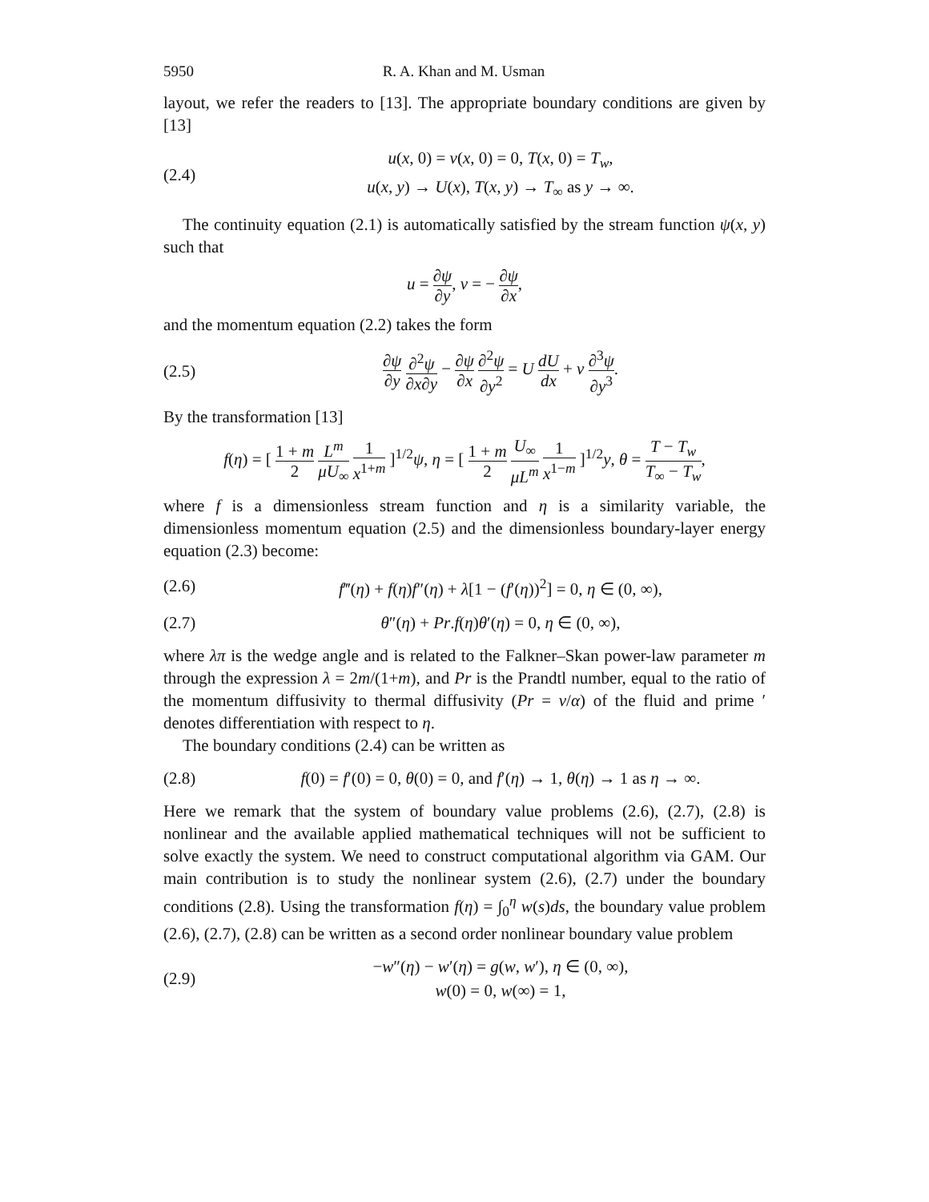5950 R. A. Khan and M. Usman
layout, we refer the readers to [13]. The appropriate boundary conditions are given by [13]
(2.4) u(x, 0) = v(x, 0) = 0, T(x, 0) = T<sub>w</sub>,
u(x, y) → U(x), T(x, y) → T<sub>∞</sub> as y → ∞.
The continuity equation (2.1) is automatically satisfied by the stream function ψ(x, y) such that
u = ∂ψ ∂y, v = − ∂ψ ∂x,
and the momentum equation (2.2) takes the form
(2.5) ∂ψ ∂y ∂<sup>2</sup>ψ ∂x∂y − ∂ψ ∂x ∂<sup>2</sup>ψ ∂y<sup>2</sup> = U dU dx + ν ∂<sup>3</sup>ψ ∂y<sup>3</sup>.
By the transformation [13]
f(η) = [ 1 + m 2 L<sup>m</sup> μU<sub>∞</sub> 1 x<sup>1+m</sup> ]<sup>1/2</sup>ψ, η = [ 1 + m 2 U<sub>∞</sub> μL<sup>m</sup> 1 x<sup>1−m</sup> ]<sup>1/2</sup>y, θ = T − T<sub>w</sub> T<sub>∞</sub> − T<sub>w</sub>,
where f is a dimensionless stream function and η is a similarity variable, the dimensionless momentum equation (2.5) and the dimensionless boundary-layer energy equation (2.3) become:
(2.6) f‴(η) + f(η)f″(η) + λ[1 − (f′(η))<sup>2</sup>] = 0, η ∈ (0, ∞),
(2.7) θ″(η) + Pr.f(η)θ′(η) = 0, η ∈ (0, ∞),
where λπ is the wedge angle and is related to the Falkner–Skan power-law parameter m through the expression λ = 2m/(1+m), and Pr is the Prandtl number, equal to the ratio of the momentum diffusivity to thermal diffusivity (Pr = ν/α) of the fluid and prime ′ denotes differentiation with respect to η.
The boundary conditions (2.4) can be written as
(2.8) f(0) = f′(0) = 0, θ(0) = 0, and f′(η) → 1, θ(η) → 1 as η → ∞.
Here we remark that the system of boundary value problems (2.6), (2.7), (2.8) is nonlinear and the available applied mathematical techniques will not be sufficient to solve exactly the system. We need to construct computational algorithm via GAM. Our main contribution is to study the nonlinear system (2.6), (2.7) under the boundary conditions (2.8). Using the transformation f(η) = ∫<sub>0</sub><sup>η</sup> w(s)ds, the boundary value problem (2.6), (2.7), (2.8) can be written as a second order nonlinear boundary value problem
(2.9) −w″(η) − w′(η) = g(w, w′), η ∈ (0, ∞),
w(0) = 0, w(∞) = 1,